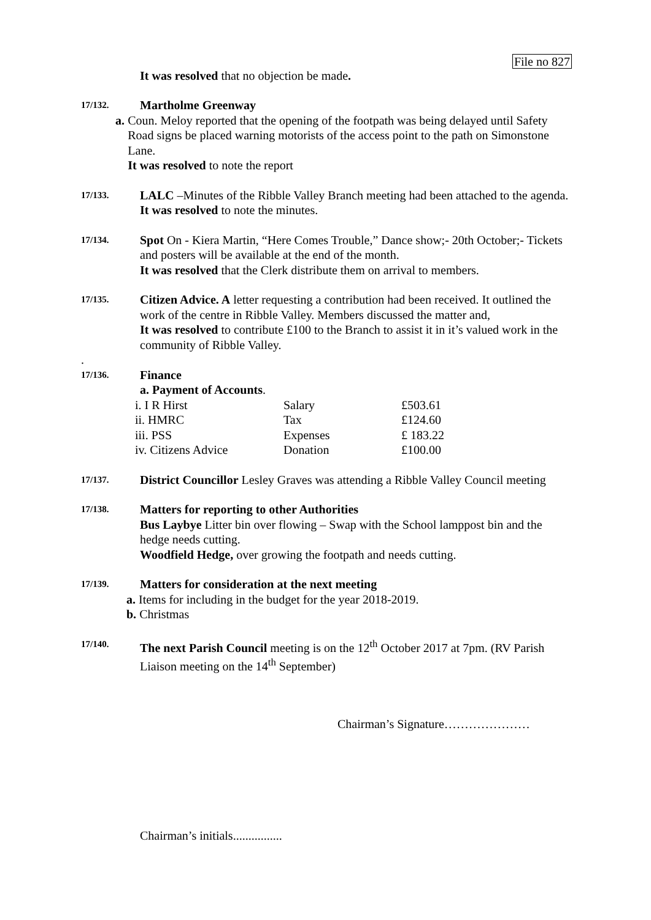File no 827
It was resolved that no objection be made.
17/132.
Martholme Greenway
a. Coun. Meloy reported that the opening of the footpath was being delayed until Safety Road signs be placed warning motorists of the access point to the path on Simonstone Lane.
It was resolved to note the report
17/133.
LALC –Minutes of the Ribble Valley Branch meeting had been attached to the agenda.
It was resolved to note the minutes.
17/134.
Spot On - Kiera Martin, “Here Comes Trouble,” Dance show;- 20th October;- Tickets and posters will be available at the end of the month.
It was resolved that the Clerk distribute them on arrival to members.
17/135.
Citizen Advice. A letter requesting a contribution had been received. It outlined the work of the centre in Ribble Valley. Members discussed the matter and,
It was resolved to contribute £100 to the Branch to assist it in it’s valued work in the community of Ribble Valley.
.
17/136.
Finance
a. Payment of Accounts.
| i. I R Hirst | Salary | £503.61 |
| ii. HMRC | Tax | £124.60 |
| iii. PSS | Expenses | £ 183.22 |
| iv. Citizens Advice | Donation | £100.00 |
17/137.
District Councillor Lesley Graves was attending a Ribble Valley Council meeting
17/138.
Matters for reporting to other Authorities
Bus Laybye Litter bin over flowing – Swap with the School lamppost bin and the hedge needs cutting.
Woodfield Hedge, over growing the footpath and needs cutting.
17/139.
Matters for consideration at the next meeting
a. Items for including in the budget for the year 2018-2019.
b. Christmas
17/140.
The next Parish Council meeting is on the 12<sup>th</sup> October 2017 at 7pm. (RV Parish Liaison meeting on the 14<sup>th</sup> September)
Chairman’s Signature…………………
Chairman’s initials................